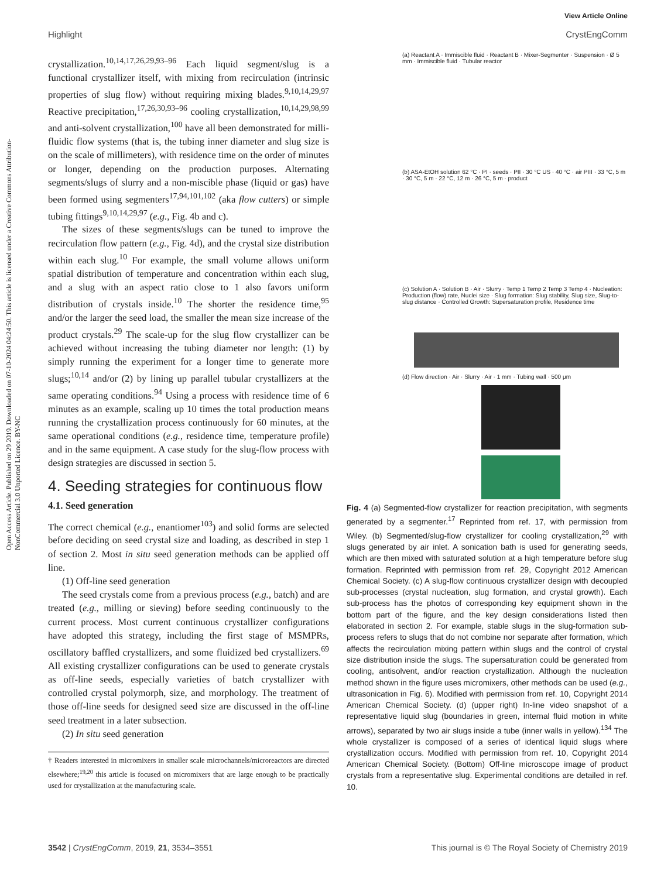View Article Online
Highlight CrystEngComm
Open Access Article. Published on 29 2019. Downloaded on 07-10-2024 04:24:50. This article is licensed under a Creative Commons Attribution-NonCommercial 3.0 Unported Licence. BY-NC
crystallization.<sup>10,14,17,26,29,93–96</sup> Each liquid segment/slug is a functional crystallizer itself, with mixing from recirculation (intrinsic properties of slug flow) without requiring mixing blades.<sup>9,10,14,29,97</sup> Reactive precipitation,<sup>17,26,30,93–96</sup> cooling crystallization,<sup>10,14,29,98,99</sup> and anti-solvent crystallization,<sup>100</sup> have all been demonstrated for milli-fluidic flow systems (that is, the tubing inner diameter and slug size is on the scale of millimeters), with residence time on the order of minutes or longer, depending on the production purposes. Alternating segments/slugs of slurry and a non-miscible phase (liquid or gas) have been formed using segmenters<sup>17,94,101,102</sup> (aka flow cutters) or simple tubing fittings<sup>9,10,14,29,97</sup> (e.g., Fig. 4b and c).
The sizes of these segments/slugs can be tuned to improve the recirculation flow pattern (e.g., Fig. 4d), and the crystal size distribution within each slug.<sup>10</sup> For example, the small volume allows uniform spatial distribution of temperature and concentration within each slug, and a slug with an aspect ratio close to 1 also favors uniform distribution of crystals inside.<sup>10</sup> The shorter the residence time,<sup>95</sup> and/or the larger the seed load, the smaller the mean size increase of the product crystals.<sup>29</sup> The scale-up for the slug flow crystallizer can be achieved without increasing the tubing diameter nor length: (1) by simply running the experiment for a longer time to generate more slugs;<sup>10,14</sup> and/or (2) by lining up parallel tubular crystallizers at the same operating conditions.<sup>94</sup> Using a process with residence time of 6 minutes as an example, scaling up 10 times the total production means running the crystallization process continuously for 60 minutes, at the same operational conditions (e.g., residence time, temperature profile) and in the same equipment. A case study for the slug-flow process with design strategies are discussed in section 5.
4. Seeding strategies for continuous flow
4.1. Seed generation
The correct chemical (e.g., enantiomer<sup>103</sup>) and solid forms are selected before deciding on seed crystal size and loading, as described in step 1 of section 2. Most in situ seed generation methods can be applied off line.
(1) Off-line seed generation
The seed crystals come from a previous process (e.g., batch) and are treated (e.g., milling or sieving) before seeding continuously to the current process. Most current continuous crystallizer configurations have adopted this strategy, including the first stage of MSMPRs, oscillatory baffled crystallizers, and some fluidized bed crystallizers.<sup>69</sup> All existing crystallizer configurations can be used to generate crystals as off-line seeds, especially varieties of batch crystallizer with controlled crystal polymorph, size, and morphology. The treatment of those off-line seeds for designed seed size are discussed in the off-line seed treatment in a later subsection.
(2) In situ seed generation
† Readers interested in micromixers in smaller scale microchannels/microreactors are directed elsewhere;<sup>19,20</sup> this article is focused on micromixers that are large enough to be practically used for crystallization at the manufacturing scale.
(a) Reactant A · Immiscible fluid · Reactant B · Mixer-Segmenter · Suspension · Ø 5 mm · Immiscible fluid · Tubular reactor
(b) ASA-EtOH solution 62 °C · PI · seeds · PII · 30 °C US · 40 °C · air PIII · 33 °C, 5 m · 30 °C, 5 m · 22 °C, 12 m · 26 °C, 5 m · product
(c) Solution A · Solution B · Air · Slurry · Temp 1 Temp 2 Temp 3 Temp 4 · Nucleation: Production (flow) rate, Nuclei size · Slug formation: Slug stability, Slug size, Slug-to-slug distance · Controlled Growth: Supersaturation profile, Residence time
(d) Flow direction · Air · Slurry · Air · 1 mm · Tubing wall · 500 μm
Fig. 4 (a) Segmented-flow crystallizer for reaction precipitation, with segments generated by a segmenter.<sup>17</sup> Reprinted from ref. 17, with permission from Wiley. (b) Segmented/slug-flow crystallizer for cooling crystallization,<sup>29</sup> with slugs generated by air inlet. A sonication bath is used for generating seeds, which are then mixed with saturated solution at a high temperature before slug formation. Reprinted with permission from ref. 29, Copyright 2012 American Chemical Society. (c) A slug-flow continuous crystallizer design with decoupled sub-processes (crystal nucleation, slug formation, and crystal growth). Each sub-process has the photos of corresponding key equipment shown in the bottom part of the figure, and the key design considerations listed then elaborated in section 2. For example, stable slugs in the slug-formation sub-process refers to slugs that do not combine nor separate after formation, which affects the recirculation mixing pattern within slugs and the control of crystal size distribution inside the slugs. The supersaturation could be generated from cooling, antisolvent, and/or reaction crystallization. Although the nucleation method shown in the figure uses micromixers, other methods can be used (e.g., ultrasonication in Fig. 6). Modified with permission from ref. 10, Copyright 2014 American Chemical Society. (d) (upper right) In-line video snapshot of a representative liquid slug (boundaries in green, internal fluid motion in white arrows), separated by two air slugs inside a tube (inner walls in yellow).<sup>134</sup> The whole crystallizer is composed of a series of identical liquid slugs where crystallization occurs. Modified with permission from ref. 10, Copyright 2014 American Chemical Society. (Bottom) Off-line microscope image of product crystals from a representative slug. Experimental conditions are detailed in ref. 10.
3542 | CrystEngComm, 2019, 21, 3534–3551 This journal is © The Royal Society of Chemistry 2019